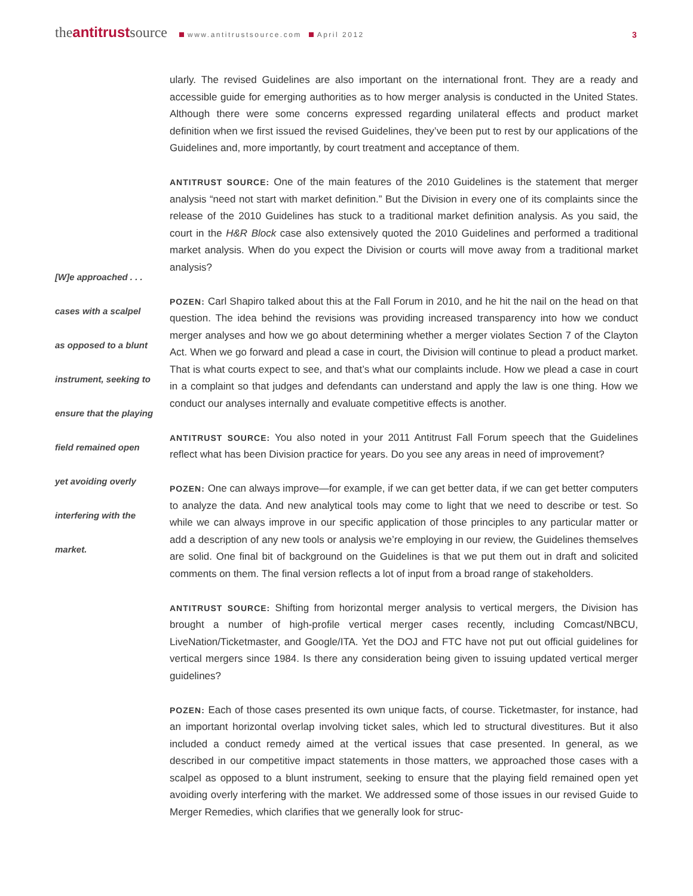theantitrustsource www.antitrustsource.com April 2012
3
[W]e approached . . .
cases with a scalpel
as opposed to a blunt
instrument, seeking to
ensure that the playing
field remained open
yet avoiding overly
interfering with the
market.
ularly. The revised Guidelines are also important on the international front. They are a ready and accessible guide for emerging authorities as to how merger analysis is conducted in the United States. Although there were some concerns expressed regarding unilateral effects and product market definition when we first issued the revised Guidelines, they’ve been put to rest by our applications of the Guidelines and, more importantly, by court treatment and acceptance of them.
ANTITRUST SOURCE: One of the main features of the 2010 Guidelines is the statement that merger analysis “need not start with market definition.” But the Division in every one of its complaints since the release of the 2010 Guidelines has stuck to a traditional market definition analysis. As you said, the court in the H&R Block case also extensively quoted the 2010 Guidelines and performed a traditional market analysis. When do you expect the Division or courts will move away from a traditional market analysis?
POZEN: Carl Shapiro talked about this at the Fall Forum in 2010, and he hit the nail on the head on that question. The idea behind the revisions was providing increased transparency into how we conduct merger analyses and how we go about determining whether a merger violates Section 7 of the Clayton Act. When we go forward and plead a case in court, the Division will continue to plead a product market. That is what courts expect to see, and that’s what our complaints include. How we plead a case in court in a complaint so that judges and defendants can understand and apply the law is one thing. How we conduct our analyses internally and evaluate competitive effects is another.
ANTITRUST SOURCE: You also noted in your 2011 Antitrust Fall Forum speech that the Guidelines reflect what has been Division practice for years. Do you see any areas in need of improvement?
POZEN: One can always improve—for example, if we can get better data, if we can get better computers to analyze the data. And new analytical tools may come to light that we need to describe or test. So while we can always improve in our specific application of those principles to any particular matter or add a description of any new tools or analysis we’re employing in our review, the Guidelines themselves are solid. One final bit of background on the Guidelines is that we put them out in draft and solicited comments on them. The final version reflects a lot of input from a broad range of stakeholders.
ANTITRUST SOURCE: Shifting from horizontal merger analysis to vertical mergers, the Division has brought a number of high-profile vertical merger cases recently, including Comcast/NBCU, LiveNation/Ticketmaster, and Google/ITA. Yet the DOJ and FTC have not put out official guidelines for vertical mergers since 1984. Is there any consideration being given to issuing updated vertical merger guidelines?
POZEN: Each of those cases presented its own unique facts, of course. Ticketmaster, for instance, had an important horizontal overlap involving ticket sales, which led to structural divestitures. But it also included a conduct remedy aimed at the vertical issues that case presented. In general, as we described in our competitive impact statements in those matters, we approached those cases with a scalpel as opposed to a blunt instrument, seeking to ensure that the playing field remained open yet avoiding overly interfering with the market. We addressed some of those issues in our revised Guide to Merger Remedies, which clarifies that we generally look for struc-